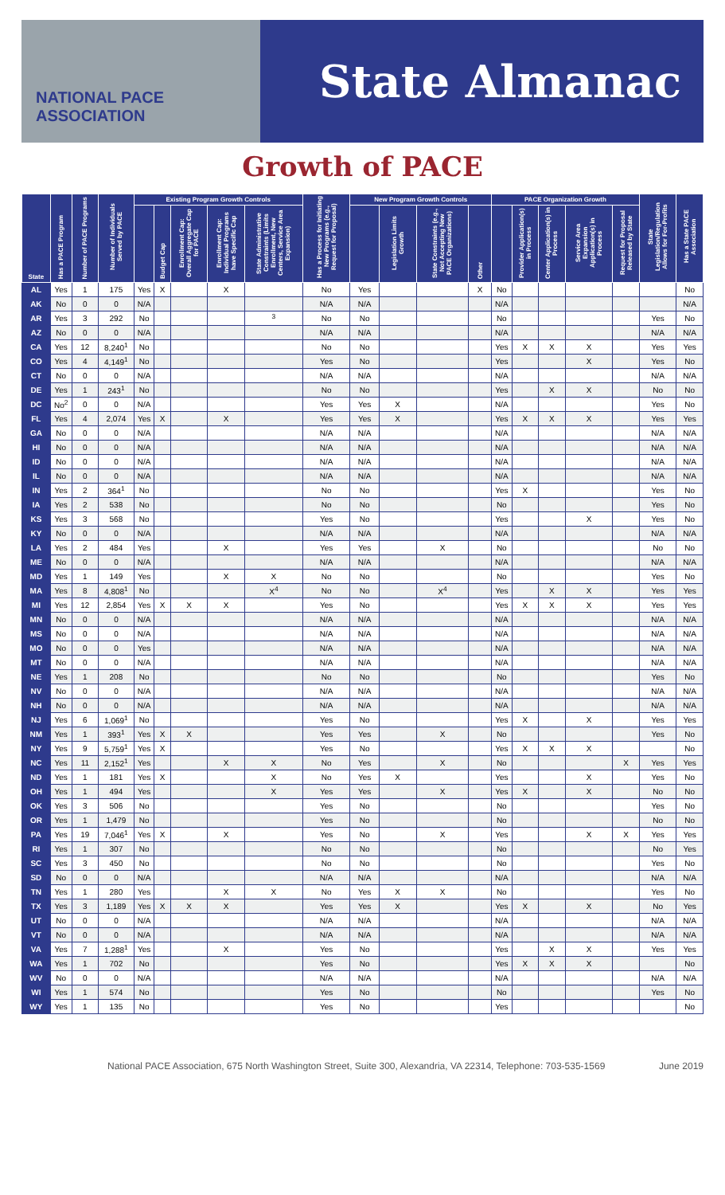NATIONAL PACE ASSOCIATION
State Almanac
Growth of PACE
| State | Has a PACE Program | Number of PACE Programs | Number of Individuals Served by PACE | Existing Program Growth Controls | | | | | Has a Process for Initiating New Programs (e.g., Request for Proposal) | New Program Growth Controls | | | | PACE Organization Growth | | | | | State Legislation/Regulation Allows for For-Profits | Has a State PACE Association |
| --- | --- | --- | --- | --- | --- | --- | --- | --- | --- | --- | --- | --- | --- | --- | --- | --- | --- | --- | --- | --- |
| | | | | | Budget Cap | Enrollment Cap: Overall Aggregate Cap for PACE | Enrollment Cap: Individual Programs have Specific Cap | State Administrative Constraints (Limits Enrollment, New Centers, Service Area Expansion) | | | Legislation Limits Growth | State Constraints (e.g., Not Accepting New PACE Organizations) | Other | | Provider Application(s) in Process | Center Application(s) in Process | Service Area Expansion Application(s) in Process | Request for Proposal Released by State | | |
| AL | Yes | 1 | 175 | Yes | X | | X | | No | Yes | | | X | No | | | | | | No |
| AK | No | 0 | 0 | N/A | | | | | N/A | N/A | | | | N/A | | | | | | N/A |
| AR | Yes | 3 | 292 | No | | | | <sup>3</sup> | No | No | | | | No | | | | | Yes | No |
| AZ | No | 0 | 0 | N/A | | | | | N/A | N/A | | | | N/A | | | | | N/A | N/A |
| CA | Yes | 12 | 8,240<sup>1</sup> | No | | | | | No | No | | | | Yes | X | X | X | | Yes | Yes |
| CO | Yes | 4 | 4,149<sup>1</sup> | No | | | | | Yes | No | | | | Yes | | | X | | Yes | No |
| CT | No | 0 | 0 | N/A | | | | | N/A | N/A | | | | N/A | | | | | N/A | N/A |
| DE | Yes | 1 | 243<sup>1</sup> | No | | | | | No | No | | | | Yes | | X | X | | No | No |
| DC | No<sup>2</sup> | 0 | 0 | N/A | | | | | Yes | Yes | X | | | N/A | | | | | Yes | No |
| FL | Yes | 4 | 2,074 | Yes | X | | X | | Yes | Yes | X | | | Yes | X | X | X | | Yes | Yes |
| GA | No | 0 | 0 | N/A | | | | | N/A | N/A | | | | N/A | | | | | N/A | N/A |
| HI | No | 0 | 0 | N/A | | | | | N/A | N/A | | | | N/A | | | | | N/A | N/A |
| ID | No | 0 | 0 | N/A | | | | | N/A | N/A | | | | N/A | | | | | N/A | N/A |
| IL | No | 0 | 0 | N/A | | | | | N/A | N/A | | | | N/A | | | | | N/A | N/A |
| IN | Yes | 2 | 364<sup>1</sup> | No | | | | | No | No | | | | Yes | X | | | | Yes | No |
| IA | Yes | 2 | 538 | No | | | | | No | No | | | | No | | | | | Yes | No |
| KS | Yes | 3 | 568 | No | | | | | Yes | No | | | | Yes | | | X | | Yes | No |
| KY | No | 0 | 0 | N/A | | | | | N/A | N/A | | | | N/A | | | | | N/A | N/A |
| LA | Yes | 2 | 484 | Yes | | | X | | Yes | Yes | | X | | No | | | | | No | No |
| ME | No | 0 | 0 | N/A | | | | | N/A | N/A | | | | N/A | | | | | N/A | N/A |
| MD | Yes | 1 | 149 | Yes | | | X | X | No | No | | | | No | | | | | Yes | No |
| MA | Yes | 8 | 4,808<sup>1</sup> | No | | | | X<sup>4</sup> | No | No | | X<sup>4</sup> | | Yes | | X | X | | Yes | Yes |
| MI | Yes | 12 | 2,854 | Yes | X | X | X | | Yes | No | | | | Yes | X | X | X | | Yes | Yes |
| MN | No | 0 | 0 | N/A | | | | | N/A | N/A | | | | N/A | | | | | N/A | N/A |
| MS | No | 0 | 0 | N/A | | | | | N/A | N/A | | | | N/A | | | | | N/A | N/A |
| MO | No | 0 | 0 | Yes | | | | | N/A | N/A | | | | N/A | | | | | N/A | N/A |
| MT | No | 0 | 0 | N/A | | | | | N/A | N/A | | | | N/A | | | | | N/A | N/A |
| NE | Yes | 1 | 208 | No | | | | | No | No | | | | No | | | | | Yes | No |
| NV | No | 0 | 0 | N/A | | | | | N/A | N/A | | | | N/A | | | | | N/A | N/A |
| NH | No | 0 | 0 | N/A | | | | | N/A | N/A | | | | N/A | | | | | N/A | N/A |
| NJ | Yes | 6 | 1,069<sup>1</sup> | No | | | | | Yes | No | | | | Yes | X | | X | | Yes | Yes |
| NM | Yes | 1 | 393<sup>1</sup> | Yes | X | X | | | Yes | Yes | | X | | No | | | | | Yes | No |
| NY | Yes | 9 | 5,759<sup>1</sup> | Yes | X | | | | Yes | No | | | | Yes | X | X | X | | | No |
| NC | Yes | 11 | 2,152<sup>1</sup> | Yes | | | X | X | No | Yes | | X | | No | | | | X | Yes | Yes |
| ND | Yes | 1 | 181 | Yes | X | | | X | No | Yes | X | | | Yes | | | X | | Yes | No |
| OH | Yes | 1 | 494 | Yes | | | | X | Yes | Yes | | X | | Yes | X | | X | | No | No |
| OK | Yes | 3 | 506 | No | | | | | Yes | No | | | | No | | | | | Yes | No |
| OR | Yes | 1 | 1,479 | No | | | | | Yes | No | | | | No | | | | | No | No |
| PA | Yes | 19 | 7,046<sup>1</sup> | Yes | X | | X | | Yes | No | | X | | Yes | | | X | X | Yes | Yes |
| RI | Yes | 1 | 307 | No | | | | | No | No | | | | No | | | | | No | Yes |
| SC | Yes | 3 | 450 | No | | | | | No | No | | | | No | | | | | Yes | No |
| SD | No | 0 | 0 | N/A | | | | | N/A | N/A | | | | N/A | | | | | N/A | N/A |
| TN | Yes | 1 | 280 | Yes | | | X | X | No | Yes | X | X | | No | | | | | Yes | No |
| TX | Yes | 3 | 1,189 | Yes | X | X | X | | Yes | Yes | X | | | Yes | X | | X | | No | Yes |
| UT | No | 0 | 0 | N/A | | | | | N/A | N/A | | | | N/A | | | | | N/A | N/A |
| VT | No | 0 | 0 | N/A | | | | | N/A | N/A | | | | N/A | | | | | N/A | N/A |
| VA | Yes | 7 | 1,288<sup>1</sup> | Yes | | | X | | Yes | No | | | | Yes | | X | X | | Yes | Yes |
| WA | Yes | 1 | 702 | No | | | | | Yes | No | | | | Yes | X | X | X | | | No |
| WV | No | 0 | 0 | N/A | | | | | N/A | N/A | | | | N/A | | | | | N/A | N/A |
| WI | Yes | 1 | 574 | No | | | | | Yes | No | | | | No | | | | | Yes | No |
| WY | Yes | 1 | 135 | No | | | | | Yes | No | | | | Yes | | | | | | No |
National PACE Association, 675 North Washington Street, Suite 300, Alexandria, VA 22314, Telephone: 703-535-1569 June 2019